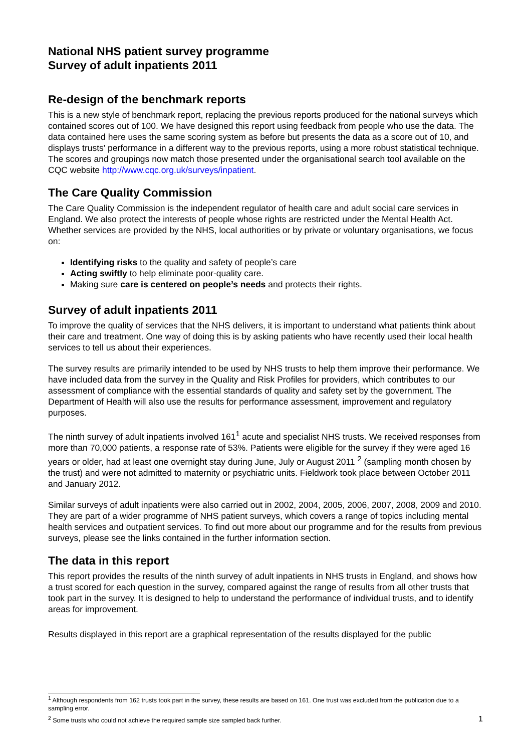National NHS patient survey programme
Survey of adult inpatients 2011
Re-design of the benchmark reports
This is a new style of benchmark report, replacing the previous reports produced for the national surveys which contained scores out of 100. We have designed this report using feedback from people who use the data. The data contained here uses the same scoring system as before but presents the data as a score out of 10, and displays trusts' performance in a different way to the previous reports, using a more robust statistical technique. The scores and groupings now match those presented under the organisational search tool available on the CQC website http://www.cqc.org.uk/surveys/inpatient.
The Care Quality Commission
The Care Quality Commission is the independent regulator of health care and adult social care services in England. We also protect the interests of people whose rights are restricted under the Mental Health Act. Whether services are provided by the NHS, local authorities or by private or voluntary organisations, we focus on:
Identifying risks to the quality and safety of people’s care
Acting swiftly to help eliminate poor-quality care.
Making sure care is centered on people’s needs and protects their rights.
Survey of adult inpatients 2011
To improve the quality of services that the NHS delivers, it is important to understand what patients think about their care and treatment. One way of doing this is by asking patients who have recently used their local health services to tell us about their experiences.
The survey results are primarily intended to be used by NHS trusts to help them improve their performance. We have included data from the survey in the Quality and Risk Profiles for providers, which contributes to our assessment of compliance with the essential standards of quality and safety set by the government. The Department of Health will also use the results for performance assessment, improvement and regulatory purposes.
The ninth survey of adult inpatients involved 161<sup>1</sup> acute and specialist NHS trusts. We received responses from more than 70,000 patients, a response rate of 53%. Patients were eligible for the survey if they were aged 16 years or older, had at least one overnight stay during June, July or August 2011 <sup>2</sup> (sampling month chosen by the trust) and were not admitted to maternity or psychiatric units. Fieldwork took place between October 2011 and January 2012.
Similar surveys of adult inpatients were also carried out in 2002, 2004, 2005, 2006, 2007, 2008, 2009 and 2010. They are part of a wider programme of NHS patient surveys, which covers a range of topics including mental health services and outpatient services. To find out more about our programme and for the results from previous surveys, please see the links contained in the further information section.
The data in this report
This report provides the results of the ninth survey of adult inpatients in NHS trusts in England, and shows how a trust scored for each question in the survey, compared against the range of results from all other trusts that took part in the survey. It is designed to help to understand the performance of individual trusts, and to identify areas for improvement.
Results displayed in this report are a graphical representation of the results displayed for the public
<sup>1</sup> Although respondents from 162 trusts took part in the survey, these results are based on 161. One trust was excluded from the publication due to a sampling error.
<sup>2</sup> Some trusts who could not achieve the required sample size sampled back further.
1